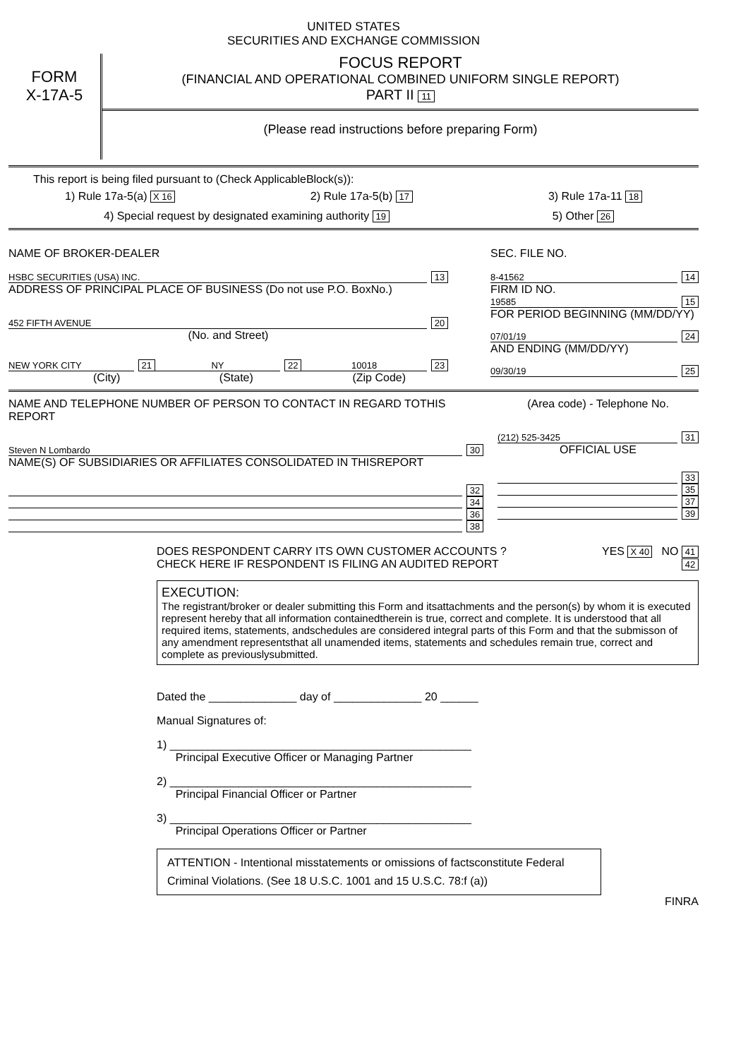UNITED STATES
SECURITIES AND EXCHANGE COMMISSION
FORM
X-17A-5
FOCUS REPORT
(FINANCIAL AND OPERATIONAL COMBINED UNIFORM SINGLE REPORT)
PART II 11
(Please read instructions before preparing Form)
This report is being filed pursuant to (Check ApplicableBlock(s)):
1) Rule 17a-5(a) X 16 2) Rule 17a-5(b) 17 3) Rule 17a-11 18
4) Special request by designated examining authority 19 5) Other 26
NAME OF BROKER-DEALER
HSBC SECURITIES (USA) INC. 13
ADDRESS OF PRINCIPAL PLACE OF BUSINESS (Do not use P.O. BoxNo.)
452 FIFTH AVENUE 20
(No. and Street)
NEW YORK CITY 21 NY 22 10018 23
(City) (State) (Zip Code)
SEC. FILE NO.
8-41562 14
FIRM ID NO.
19585 15
FOR PERIOD BEGINNING (MM/DD/YY)
07/01/19 24
AND ENDING (MM/DD/YY)
09/30/19 25
NAME AND TELEPHONE NUMBER OF PERSON TO CONTACT IN REGARD TOTHIS REPORT
Steven N Lombardo 30
NAME(S) OF SUBSIDIARIES OR AFFILIATES CONSOLIDATED IN THISREPORT
32
34
36
38
(Area code) - Telephone No.
(212) 525-3425 31
OFFICIAL USE
33
35
37
39
DOES RESPONDENT CARRY ITS OWN CUSTOMER ACCOUNTS ? YES X 40 NO 41
CHECK HERE IF RESPONDENT IS FILING AN AUDITED REPORT 42
EXECUTION:
The registrant/broker or dealer submitting this Form and itsattachments and the person(s) by whom it is executed represent hereby that all information containedtherein is true, correct and complete. It is understood that all required items, statements, andschedules are considered integral parts of this Form and that the submisson of any amendment representsthat all unamended items, statements and schedules remain true, correct and complete as previouslysubmitted.
Dated the ______________ day of ______________ 20 ______
Manual Signatures of:
1) ________________________________________________
Principal Executive Officer or Managing Partner
2) ________________________________________________
Principal Financial Officer or Partner
3) ________________________________________________
Principal Operations Officer or Partner
ATTENTION - Intentional misstatements or omissions of factsconstitute Federal Criminal Violations. (See 18 U.S.C. 1001 and 15 U.S.C. 78:f (a))
FINRA